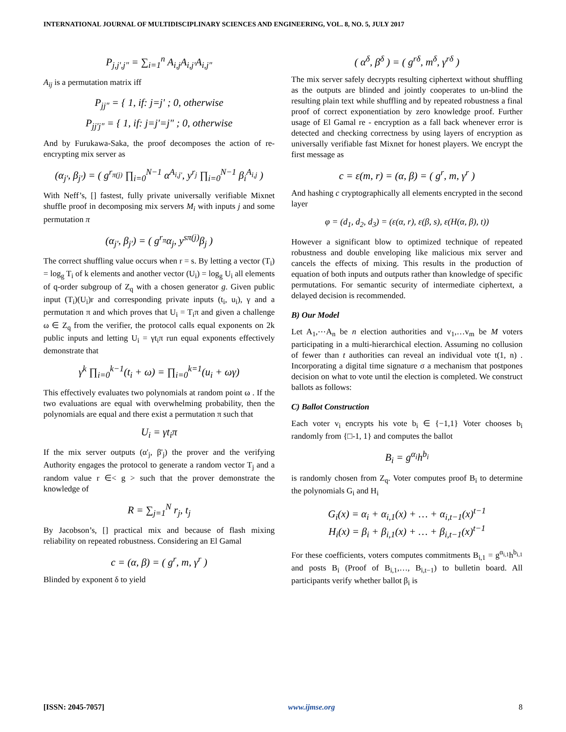INTERNATIONAL JOURNAL OF MULTIDISCIPLINARY SCIENCES AND ENGINEERING, VOL. 8, NO. 5, JULY 2017
P<sub>j,j',j"</sub> = ∑<sub>i=1</sub><sup>n</sup> A<sub>i,j</sub>A<sub>i,j'</sub>A<sub>i,j"</sub>
A<sub>ij</sub> is a permutation matrix iff
P<sub>jj"</sub> = { 1, if: j=j' ; 0, otherwise
P<sub>jj'j"</sub> = { 1, if: j=j'=j" ; 0, otherwise
And by Furukawa-Saka, the proof decomposes the action of re-encrypting mix server as
(α<sub>j'</sub>, β<sub>j'</sub>) = ( g<sup>r<sub>π(j)</sub></sup> ∏<sub>i=0</sub><sup>N−1</sup> α<sup>A<sub>i,j'</sub></sup>, y<sup>r<sub>j</sub></sup> ∏<sub>i=0</sub><sup>N−1</sup> β<sub>i</sub><sup>A<sub>i,j</sub></sup> )
With Neff’s, [] fastest, fully private universally verifiable Mixnet shuffle proof in decomposing mix servers M<sub>i</sub> with inputs j and some permutation π
(α<sub>j'</sub>, β<sub>j'</sub>) = ( g<sup>r<sub>π</sub></sup>α<sub>j</sub>, y<sup>sπ(j)</sup>β<sub>j</sub> )
The correct shuffling value occurs when r = s. By letting a vector (T<sub>i</sub>) = log<sub>g</sub> T<sub>i</sub> of k elements and another vector (U<sub>i</sub>) = log<sub>g</sub> U<sub>i</sub> all elements of q-order subgroup of Z<sub>q</sub> with a chosen generator g. Given public input (T<sub>i</sub>)(U<sub>i</sub>)r and corresponding private inputs (t<sub>i</sub>, u<sub>i</sub>), γ and a permutation π and which proves that U<sub>i</sub> = T<sub>i</sub>π and given a challenge ω ∈ Z<sub>q</sub> from the verifier, the protocol calls equal exponents on 2k public inputs and letting U<sub>i</sub> = γt<sub>i</sub>π run equal exponents effectively demonstrate that
γ<sup>k</sup> ∏<sub>i=0</sub><sup>k−1</sup>(t<sub>i</sub> + ω) = ∏<sub>i=0</sub><sup>k=1</sup>(u<sub>i</sub> + ωγ)
This effectively evaluates two polynomials at random point ω . If the two evaluations are equal with overwhelming probability, then the polynomials are equal and there exist a permutation π such that
U<sub>i</sub> = γt<sub>i</sub>π
If the mix server outputs (α'<sub>j</sub>, β'<sub>j</sub>) the prover and the verifying Authority engages the protocol to generate a random vector T<sub>j</sub> and a random value r ∈< g > such that the prover demonstrate the knowledge of
R = ∑<sub>j=1</sub><sup>N</sup> r<sub>j</sub>, t<sub>j</sub>
By Jacobson’s, [] practical mix and because of flash mixing reliability on repeated robustness. Considering an El Gamal
c = (α, β) = ( g<sup>r</sup>, m, γ<sup>r</sup> )
Blinded by exponent δ to yield
( α<sup>δ</sup>, β<sup>δ</sup> ) = ( g<sup>rδ</sup>, m<sup>δ</sup>, γ<sup>rδ</sup> )
The mix server safely decrypts resulting ciphertext without shuffling as the outputs are blinded and jointly cooperates to un-blind the resulting plain text while shuffling and by repeated robustness a final proof of correct exponentiation by zero knowledge proof. Further usage of El Gamal re - encryption as a fall back whenever error is detected and checking correctness by using layers of encryption as universally verifiable fast Mixnet for honest players. We encrypt the first message as
c = ε(m, r) = (α, β) = ( g<sup>r</sup>, m, γ<sup>r</sup> )
And hashing c cryptographically all elements encrypted in the second layer
φ = (d<sub>1</sub>, d<sub>2</sub>, d<sub>3</sub>) = (ε(α, r), ε(β, s), ε(H(α, β), t))
However a significant blow to optimized technique of repeated robustness and double enveloping like malicious mix server and cancels the effects of mixing. This results in the production of equation of both inputs and outputs rather than knowledge of specific permutations. For semantic security of intermediate ciphertext, a delayed decision is recommended.
B) Our Model
Let A<sub>1</sub>,⋯A<sub>n</sub> be n election authorities and v<sub>1</sub>,…v<sub>m</sub> be M voters participating in a multi-hierarchical election. Assuming no collusion of fewer than t authorities can reveal an individual vote t(1, n) . Incorporating a digital time signature σ a mechanism that postpones decision on what to vote until the election is completed. We construct ballots as follows:
C) Ballot Construction
Each voter v<sub>i</sub> encrypts his vote b<sub>i</sub> ∈ {−1,1} Voter chooses b<sub>i</sub> randomly from {□-1, 1} and computes the ballot
B<sub>i</sub> = g<sup>α<sub>i</sub></sup>h<sup>b<sub>i</sub></sup>
is randomly chosen from Z<sub>q</sub>. Voter computes proof B<sub>i</sub> to determine the polynomials G<sub>i</sub> and H<sub>i</sub>
G<sub>i</sub>(x) = α<sub>i</sub> + α<sub>i,1</sub>(x) + … + α<sub>i,t−1</sub>(x)<sup>t−1</sup>
H<sub>i</sub>(x) = β<sub>i</sub> + β<sub>i,1</sub>(x) + … + β<sub>i,t−1</sub>(x)<sup>t−1</sup>
For these coefficients, voters computes commitments B<sub>i,1</sub> = g<sup>α<sub>i,1</sub></sup>h<sup>b<sub>i,1</sub></sup> and posts B<sub>i</sub> (Proof of B<sub>i,1</sub>,…, B<sub>i,t−1</sub>) to bulletin board. All participants verify whether ballot β<sub>i</sub> is
[ISSN: 2045-7057] www.ijmse.org 8